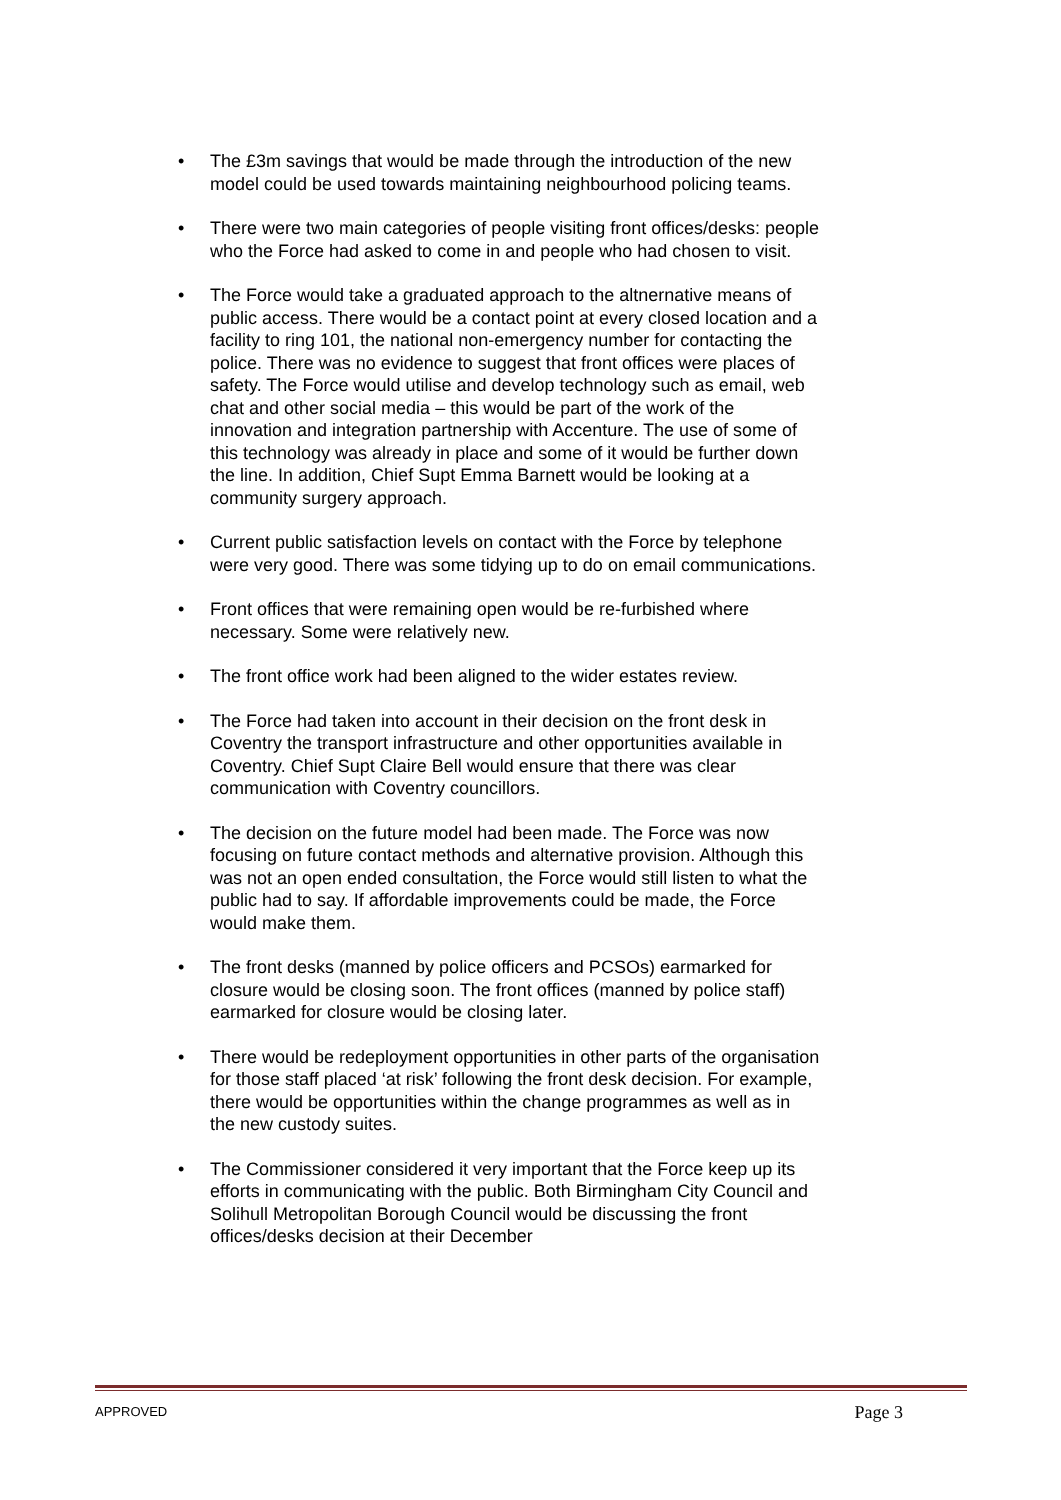• The £3m savings that would be made through the introduction of the new model could be used towards maintaining neighbourhood policing teams.
• There were two main categories of people visiting front offices/desks: people who the Force had asked to come in and people who had chosen to visit.
• The Force would take a graduated approach to the altnernative means of public access. There would be a contact point at every closed location and a facility to ring 101, the national non-emergency number for contacting the police. There was no evidence to suggest that front offices were places of safety. The Force would utilise and develop technology such as email, web chat and other social media – this would be part of the work of the innovation and integration partnership with Accenture. The use of some of this technology was already in place and some of it would be further down the line. In addition, Chief Supt Emma Barnett would be looking at a community surgery approach.
• Current public satisfaction levels on contact with the Force by telephone were very good. There was some tidying up to do on email communications.
• Front offices that were remaining open would be re-furbished where necessary. Some were relatively new.
• The front office work had been aligned to the wider estates review.
• The Force had taken into account in their decision on the front desk in Coventry the transport infrastructure and other opportunities available in Coventry. Chief Supt Claire Bell would ensure that there was clear communication with Coventry councillors.
• The decision on the future model had been made. The Force was now focusing on future contact methods and alternative provision. Although this was not an open ended consultation, the Force would still listen to what the public had to say. If affordable improvements could be made, the Force would make them.
• The front desks (manned by police officers and PCSOs) earmarked for closure would be closing soon. The front offices (manned by police staff) earmarked for closure would be closing later.
• There would be redeployment opportunities in other parts of the organisation for those staff placed ‘at risk’ following the front desk decision. For example, there would be opportunities within the change programmes as well as in the new custody suites.
• The Commissioner considered it very important that the Force keep up its efforts in communicating with the public. Both Birmingham City Council and Solihull Metropolitan Borough Council would be discussing the front offices/desks decision at their December
APPROVED Page 3